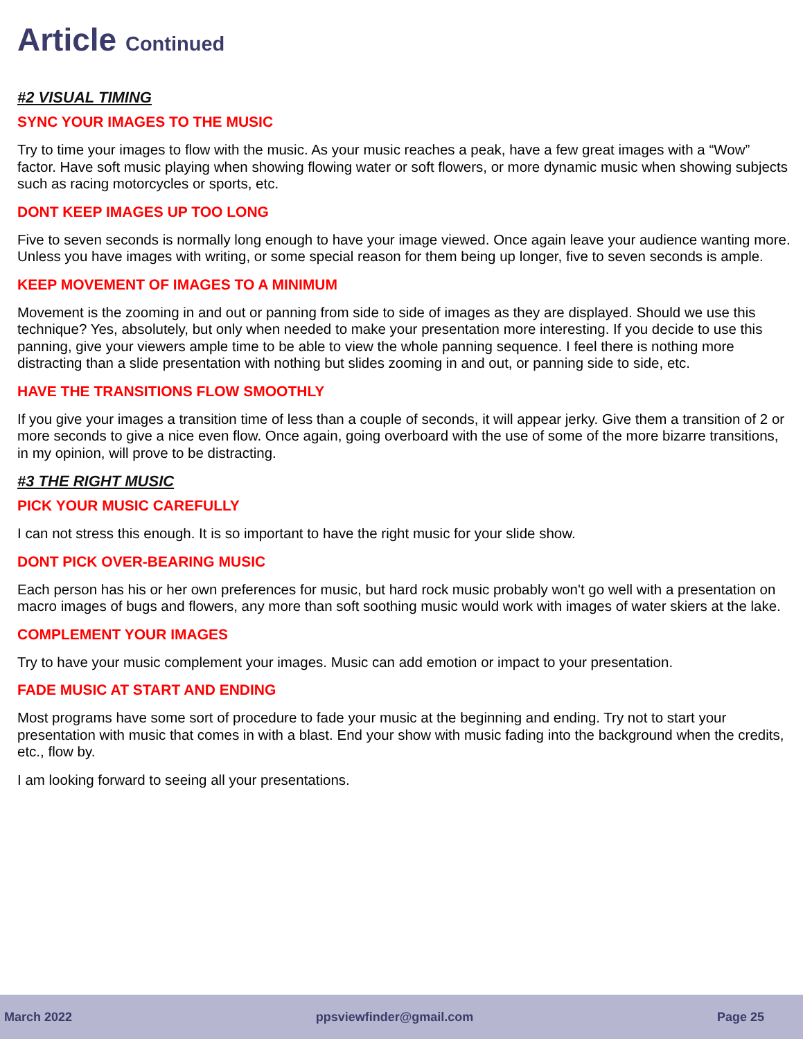Article Continued
#2 VISUAL TIMING
SYNC YOUR IMAGES TO THE MUSIC
Try to time your images to flow with the music. As your music reaches a peak, have a few great images with a “Wow” factor. Have soft music playing when showing flowing water or soft flowers, or more dynamic music when showing subjects such as racing motorcycles or sports, etc.
DONT KEEP IMAGES UP TOO LONG
Five to seven seconds is normally long enough to have your image viewed. Once again leave your audience wanting more. Unless you have images with writing, or some special reason for them being up longer, five to seven seconds is ample.
KEEP MOVEMENT OF IMAGES TO A MINIMUM
Movement is the zooming in and out or panning from side to side of images as they are displayed. Should we use this technique? Yes, absolutely, but only when needed to make your presentation more interesting. If you decide to use this panning, give your viewers ample time to be able to view the whole panning sequence. I feel there is nothing more distracting than a slide presentation with nothing but slides zooming in and out, or panning side to side, etc.
HAVE THE TRANSITIONS FLOW SMOOTHLY
If you give your images a transition time of less than a couple of seconds, it will appear jerky. Give them a transition of 2 or more seconds to give a nice even flow. Once again, going overboard with the use of some of the more bizarre transitions, in my opinion, will prove to be distracting.
#3 THE RIGHT MUSIC
PICK YOUR MUSIC CAREFULLY
I can not stress this enough. It is so important to have the right music for your slide show.
DONT PICK OVER-BEARING MUSIC
Each person has his or her own preferences for music, but hard rock music probably won't go well with a presentation on macro images of bugs and flowers, any more than soft soothing music would work with images of water skiers at the lake.
COMPLEMENT YOUR IMAGES
Try to have your music complement your images. Music can add emotion or impact to your presentation.
FADE MUSIC AT START AND ENDING
Most programs have some sort of procedure to fade your music at the beginning and ending. Try not to start your presentation with music that comes in with a blast. End your show with music fading into the background when the credits, etc., flow by.
I am looking forward to seeing all your presentations.
March 2022 ppsviewfinder@gmail.com Page 25